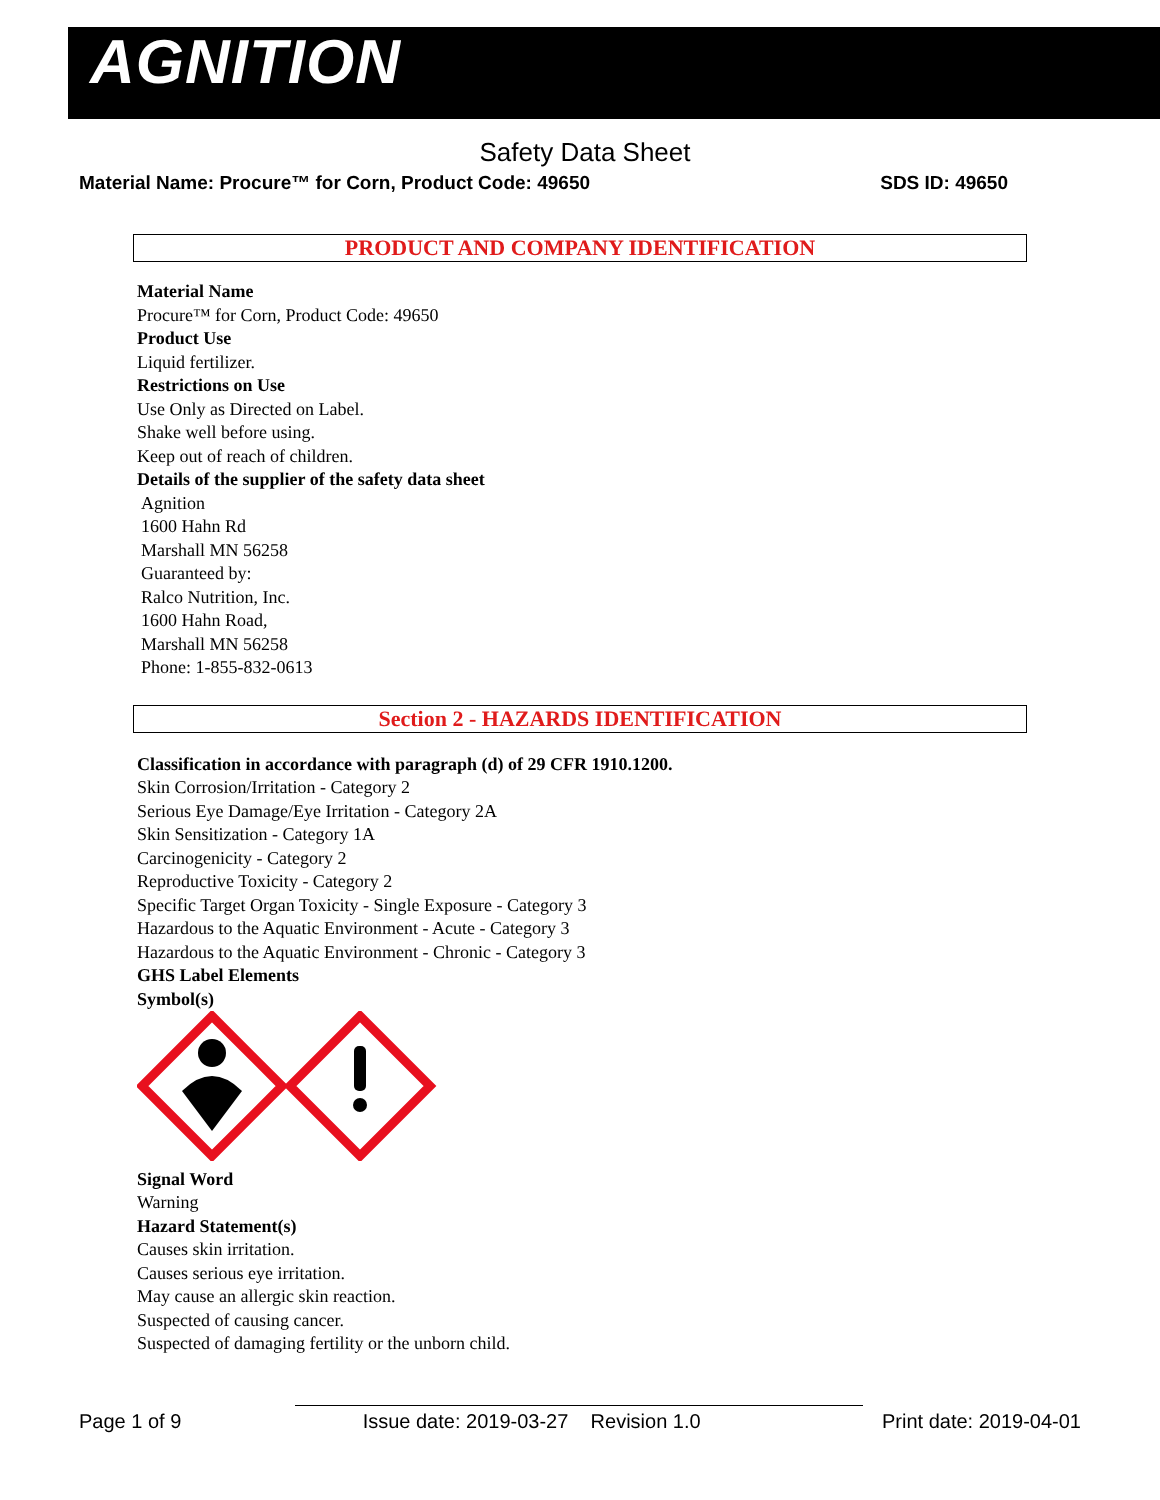AGNITION
Safety Data Sheet
Material Name: Procure™ for Corn, Product Code: 49650 SDS ID: 49650
PRODUCT AND COMPANY IDENTIFICATION
Material Name
Procure™ for Corn, Product Code: 49650
Product Use
Liquid fertilizer.
Restrictions on Use
Use Only as Directed on Label.
Shake well before using.
Keep out of reach of children.
Details of the supplier of the safety data sheet
Agnition
1600 Hahn Rd
Marshall MN 56258
Guaranteed by:
Ralco Nutrition, Inc.
1600 Hahn Road,
Marshall MN 56258
Phone: 1-855-832-0613
Section 2 - HAZARDS IDENTIFICATION
Classification in accordance with paragraph (d) of 29 CFR 1910.1200.
Skin Corrosion/Irritation - Category 2
Serious Eye Damage/Eye Irritation - Category 2A
Skin Sensitization - Category 1A
Carcinogenicity - Category 2
Reproductive Toxicity - Category 2
Specific Target Organ Toxicity - Single Exposure - Category 3
Hazardous to the Aquatic Environment - Acute - Category 3
Hazardous to the Aquatic Environment - Chronic - Category 3
GHS Label Elements
Symbol(s)
Signal Word
Warning
Hazard Statement(s)
Causes skin irritation.
Causes serious eye irritation.
May cause an allergic skin reaction.
Suspected of causing cancer.
Suspected of damaging fertility or the unborn child.
Page 1 of 9 Issue date: 2019-03-27 Revision 1.0 Print date: 2019-04-01